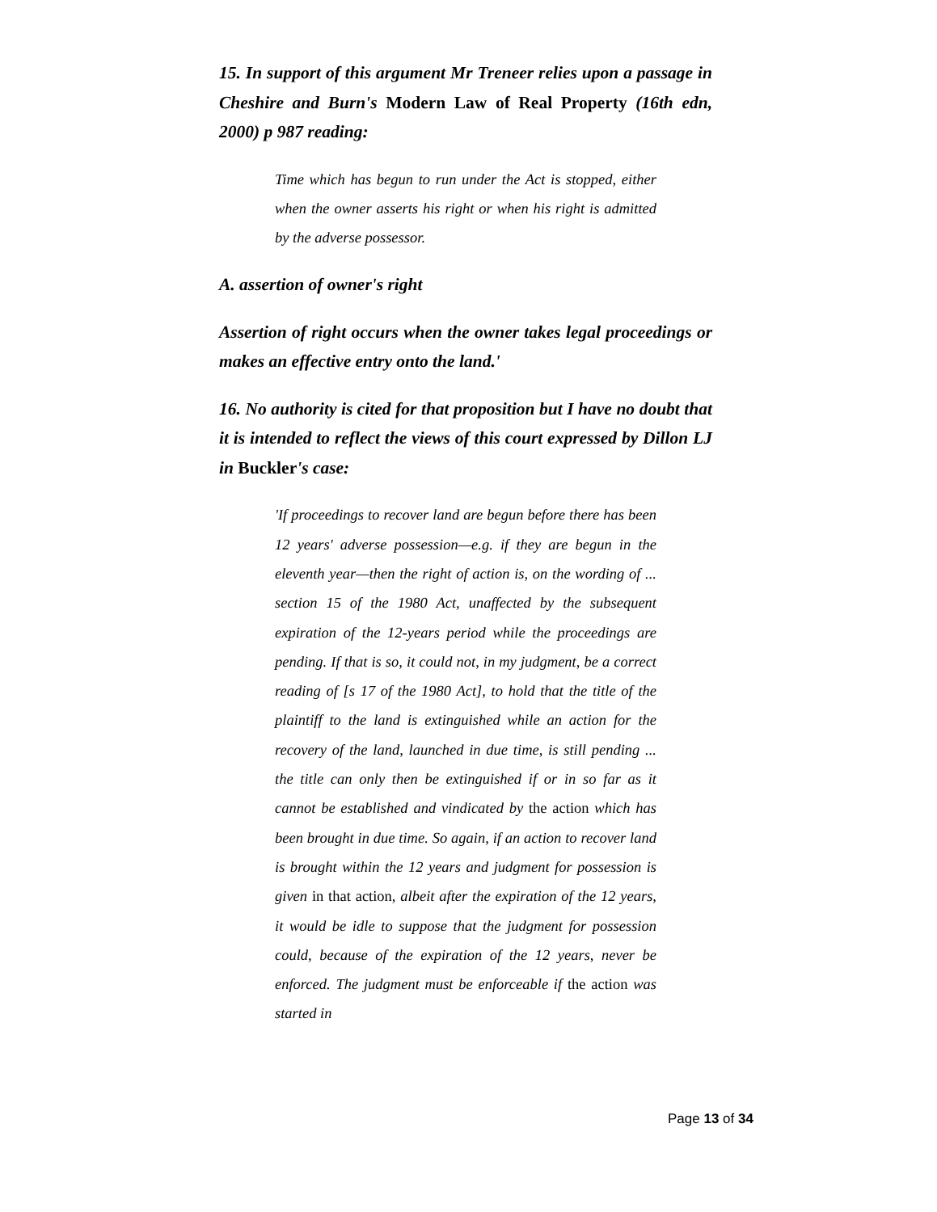15. In support of this argument Mr Treneer relies upon a passage in Cheshire and Burn's Modern Law of Real Property (16th edn, 2000) p 987 reading:
Time which has begun to run under the Act is stopped, either when the owner asserts his right or when his right is admitted by the adverse possessor.
A. assertion of owner's right
Assertion of right occurs when the owner takes legal proceedings or makes an effective entry onto the land.'
16. No authority is cited for that proposition but I have no doubt that it is intended to reflect the views of this court expressed by Dillon LJ in Buckler's case:
'If proceedings to recover land are begun before there has been 12 years' adverse possession—e.g. if they are begun in the eleventh year—then the right of action is, on the wording of ... section 15 of the 1980 Act, unaffected by the subsequent expiration of the 12-years period while the proceedings are pending. If that is so, it could not, in my judgment, be a correct reading of [s 17 of the 1980 Act], to hold that the title of the plaintiff to the land is extinguished while an action for the recovery of the land, launched in due time, is still pending ... the title can only then be extinguished if or in so far as it cannot be established and vindicated by the action which has been brought in due time. So again, if an action to recover land is brought within the 12 years and judgment for possession is given in that action, albeit after the expiration of the 12 years, it would be idle to suppose that the judgment for possession could, because of the expiration of the 12 years, never be enforced. The judgment must be enforceable if the action was started in
Page 13 of 34